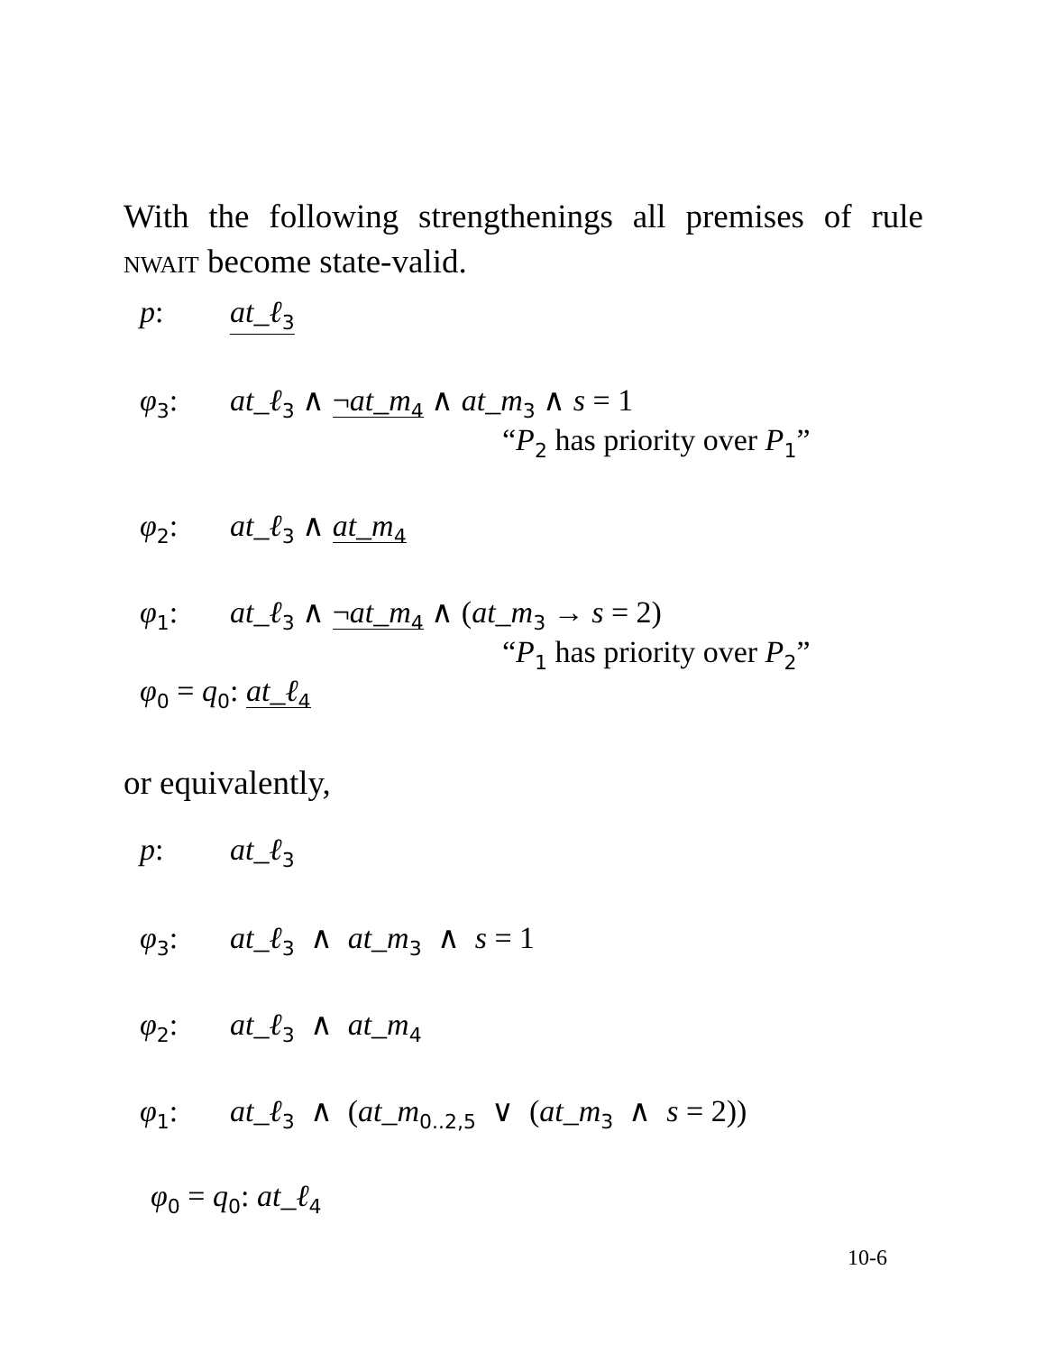With the following strengthenings all premises of rule nwait become state-valid.
p: at_ℓ<sub>3</sub>
φ<sub>3</sub>: at_ℓ<sub>3</sub> ∧ ¬at_m<sub>4</sub> ∧ at_m<sub>3</sub> ∧ s = 1
“P<sub>2</sub> has priority over P<sub>1</sub>”
φ<sub>2</sub>: at_ℓ<sub>3</sub> ∧ at_m<sub>4</sub>
φ<sub>1</sub>: at_ℓ<sub>3</sub> ∧ ¬at_m<sub>4</sub> ∧ (at_m<sub>3</sub> → s = 2)
“P<sub>1</sub> has priority over P<sub>2</sub>”
φ<sub>0</sub> = q<sub>0</sub>: at_ℓ<sub>4</sub>
or equivalently,
p: at_ℓ<sub>3</sub>
φ<sub>3</sub>: at_ℓ<sub>3</sub> ∧ at_m<sub>3</sub> ∧ s = 1
φ<sub>2</sub>: at_ℓ<sub>3</sub> ∧ at_m<sub>4</sub>
φ<sub>1</sub>: at_ℓ<sub>3</sub> ∧ (at_m<sub>0..2,5</sub> ∨ (at_m<sub>3</sub> ∧ s = 2))
φ<sub>0</sub> = q<sub>0</sub>: at_ℓ<sub>4</sub>
10-6